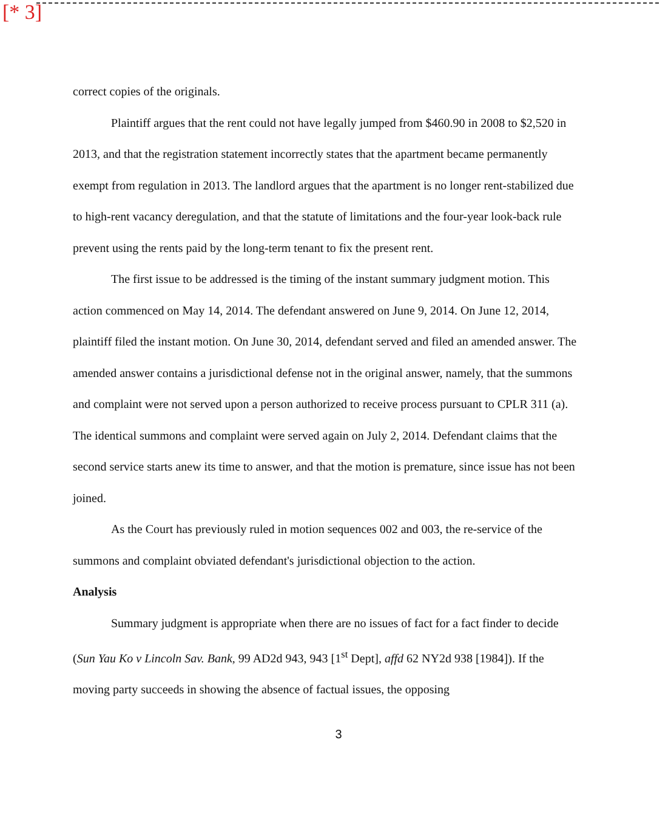[* 3]
correct copies of the originals.
Plaintiff argues that the rent could not have legally jumped from $460.90 in 2008 to $2,520 in 2013, and that the registration statement incorrectly states that the apartment became permanently exempt from regulation in 2013. The landlord argues that the apartment is no longer rent-stabilized due to high-rent vacancy deregulation, and that the statute of limitations and the four-year look-back rule prevent using the rents paid by the long-term tenant to fix the present rent.
The first issue to be addressed is the timing of the instant summary judgment motion. This action commenced on May 14, 2014. The defendant answered on June 9, 2014. On June 12, 2014, plaintiff filed the instant motion. On June 30, 2014, defendant served and filed an amended answer. The amended answer contains a jurisdictional defense not in the original answer, namely, that the summons and complaint were not served upon a person authorized to receive process pursuant to CPLR 311 (a). The identical summons and complaint were served again on July 2, 2014. Defendant claims that the second service starts anew its time to answer, and that the motion is premature, since issue has not been joined.
As the Court has previously ruled in motion sequences 002 and 003, the re-service of the summons and complaint obviated defendant's jurisdictional objection to the action.
Analysis
Summary judgment is appropriate when there are no issues of fact for a fact finder to decide (Sun Yau Ko v Lincoln Sav. Bank, 99 AD2d 943, 943 [1<sup>st</sup> Dept], affd 62 NY2d 938 [1984]). If the moving party succeeds in showing the absence of factual issues, the opposing
3